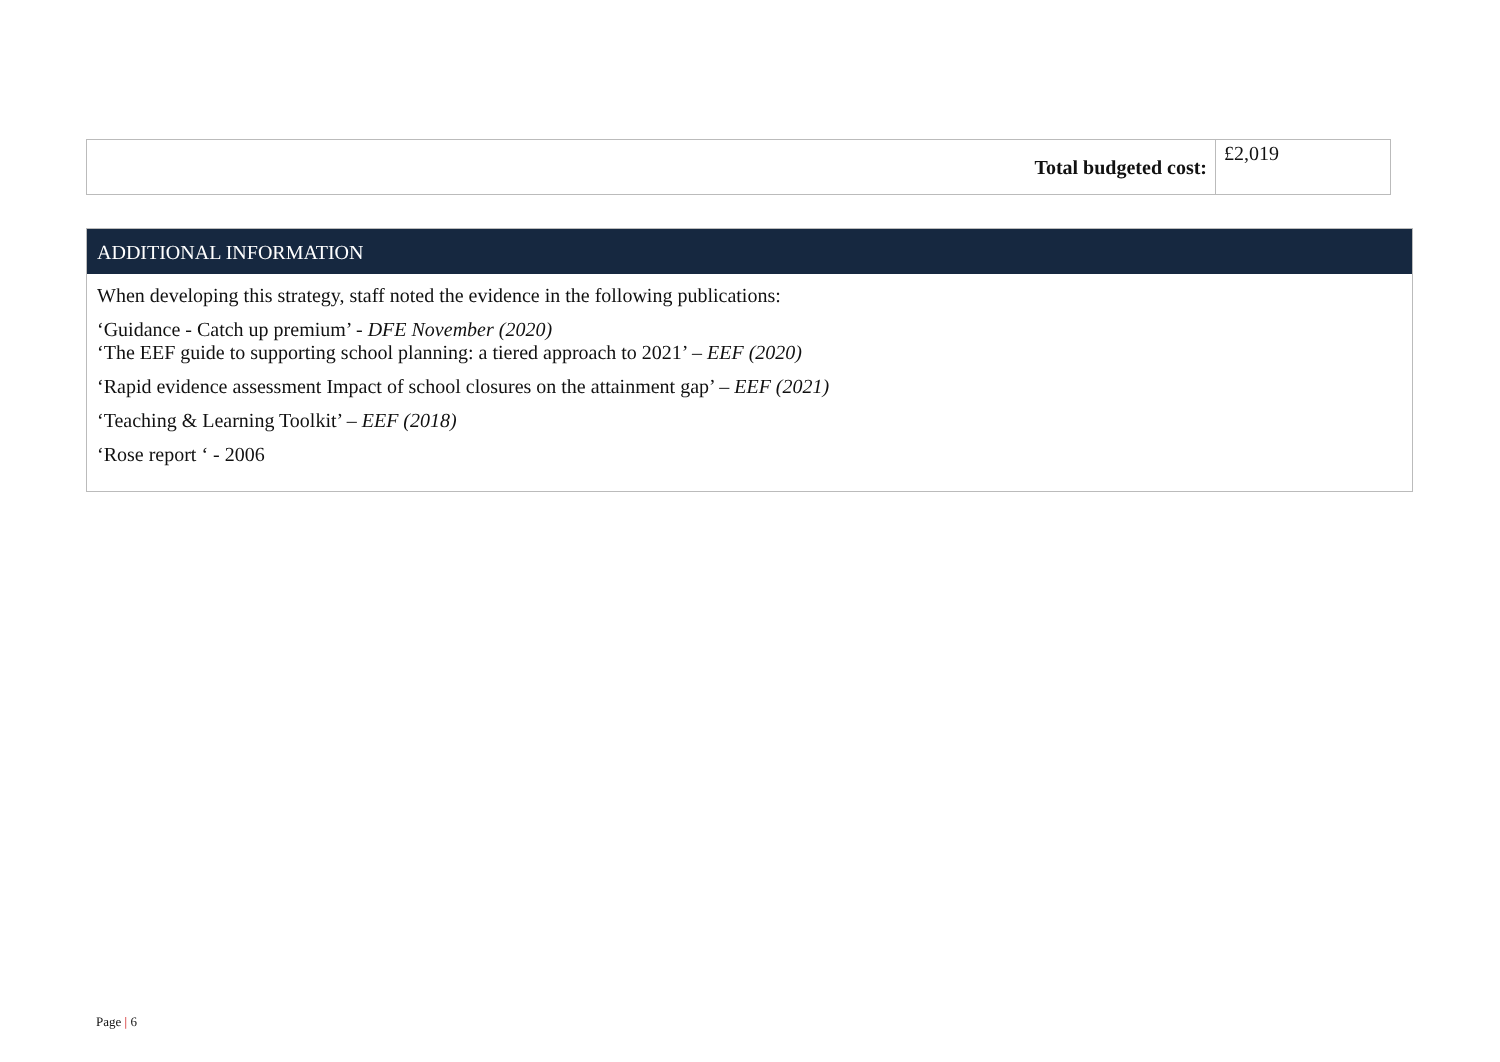| Total budgeted cost: | £2,019 |
ADDITIONAL INFORMATION
When developing this strategy, staff noted the evidence in the following publications:
‘Guidance - Catch up premium’ - DFE November (2020)
‘The EEF guide to supporting school planning: a tiered approach to 2021’ – EEF (2020)
‘Rapid evidence assessment Impact of school closures on the attainment gap’ – EEF (2021)
‘Teaching & Learning Toolkit’ – EEF (2018)
‘Rose report ‘ - 2006
Page | 6